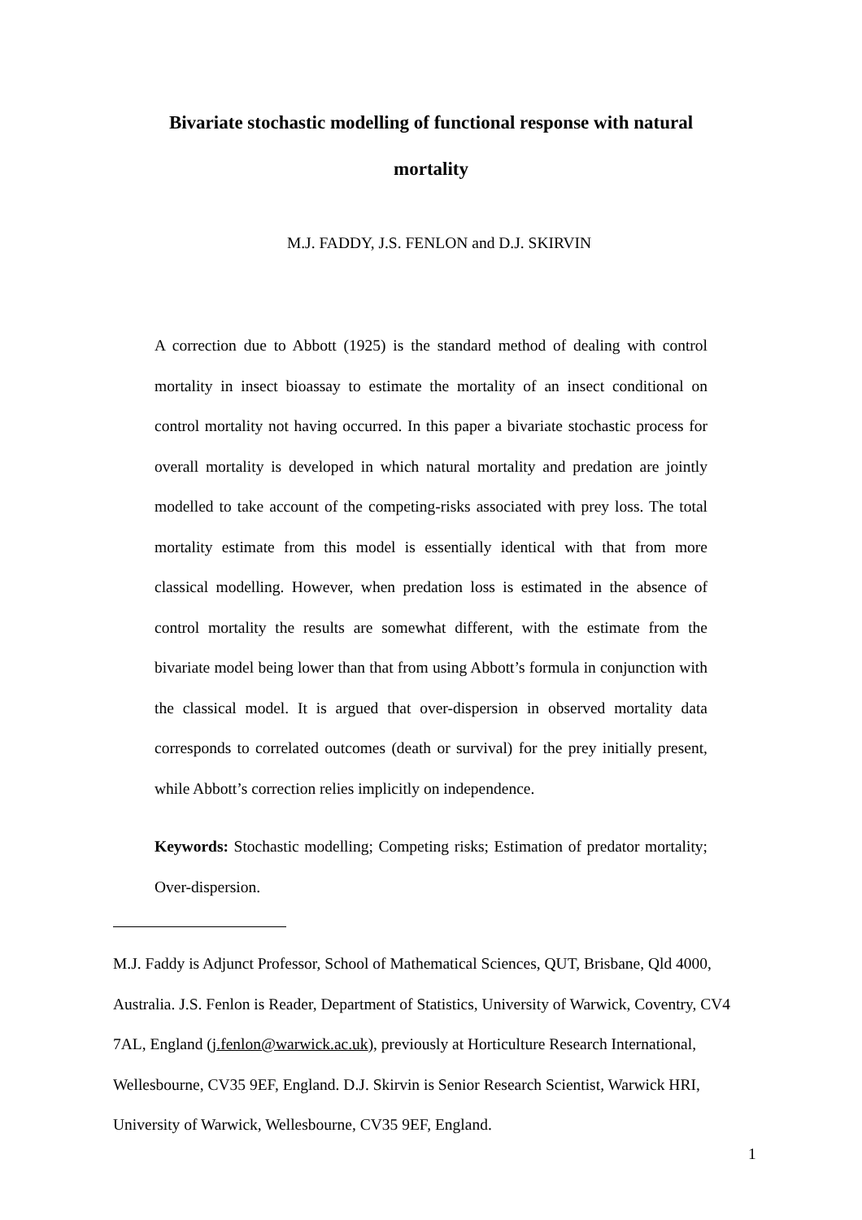Bivariate stochastic modelling of functional response with natural mortality
M.J. FADDY, J.S. FENLON and D.J. SKIRVIN
A correction due to Abbott (1925) is the standard method of dealing with control mortality in insect bioassay to estimate the mortality of an insect conditional on control mortality not having occurred. In this paper a bivariate stochastic process for overall mortality is developed in which natural mortality and predation are jointly modelled to take account of the competing-risks associated with prey loss. The total mortality estimate from this model is essentially identical with that from more classical modelling. However, when predation loss is estimated in the absence of control mortality the results are somewhat different, with the estimate from the bivariate model being lower than that from using Abbott’s formula in conjunction with the classical model. It is argued that over-dispersion in observed mortality data corresponds to correlated outcomes (death or survival) for the prey initially present, while Abbott’s correction relies implicitly on independence.
Keywords: Stochastic modelling; Competing risks; Estimation of predator mortality; Over-dispersion.
M.J. Faddy is Adjunct Professor, School of Mathematical Sciences, QUT, Brisbane, Qld 4000, Australia. J.S. Fenlon is Reader, Department of Statistics, University of Warwick, Coventry, CV4 7AL, England (j.fenlon@warwick.ac.uk), previously at Horticulture Research International, Wellesbourne, CV35 9EF, England. D.J. Skirvin is Senior Research Scientist, Warwick HRI, University of Warwick, Wellesbourne, CV35 9EF, England.
1